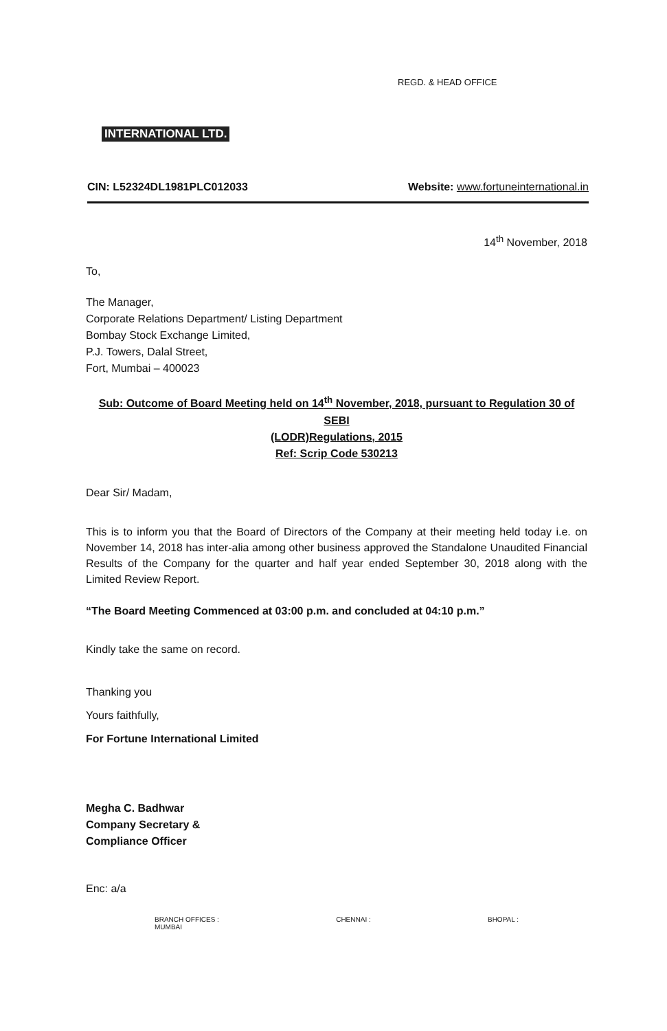INTERNATIONAL LTD. REGD. & HEAD OFFICE
CIN: L52324DL1981PLC012033 Website: www.fortuneinternational.in
14<sup>th</sup> November, 2018
To,
The Manager,
Corporate Relations Department/ Listing Department
Bombay Stock Exchange Limited,
P.J. Towers, Dalal Street,
Fort, Mumbai – 400023
Sub: Outcome of Board Meeting held on 14<sup>th</sup> November, 2018, pursuant to Regulation 30 of SEBI
(LODR)Regulations, 2015
Ref: Scrip Code 530213
Dear Sir/ Madam,
This is to inform you that the Board of Directors of the Company at their meeting held today i.e. on November 14, 2018 has inter-alia among other business approved the Standalone Unaudited Financial Results of the Company for the quarter and half year ended September 30, 2018 along with the Limited Review Report.
“The Board Meeting Commenced at 03:00 p.m. and concluded at 04:10 p.m.”
Kindly take the same on record.
Thanking you
Yours faithfully,
For Fortune International Limited
Megha C. Badhwar
Company Secretary &
Compliance Officer
Enc: a/a
BRANCH OFFICES :
MUMBAI CHENNAI : BHOPAL :